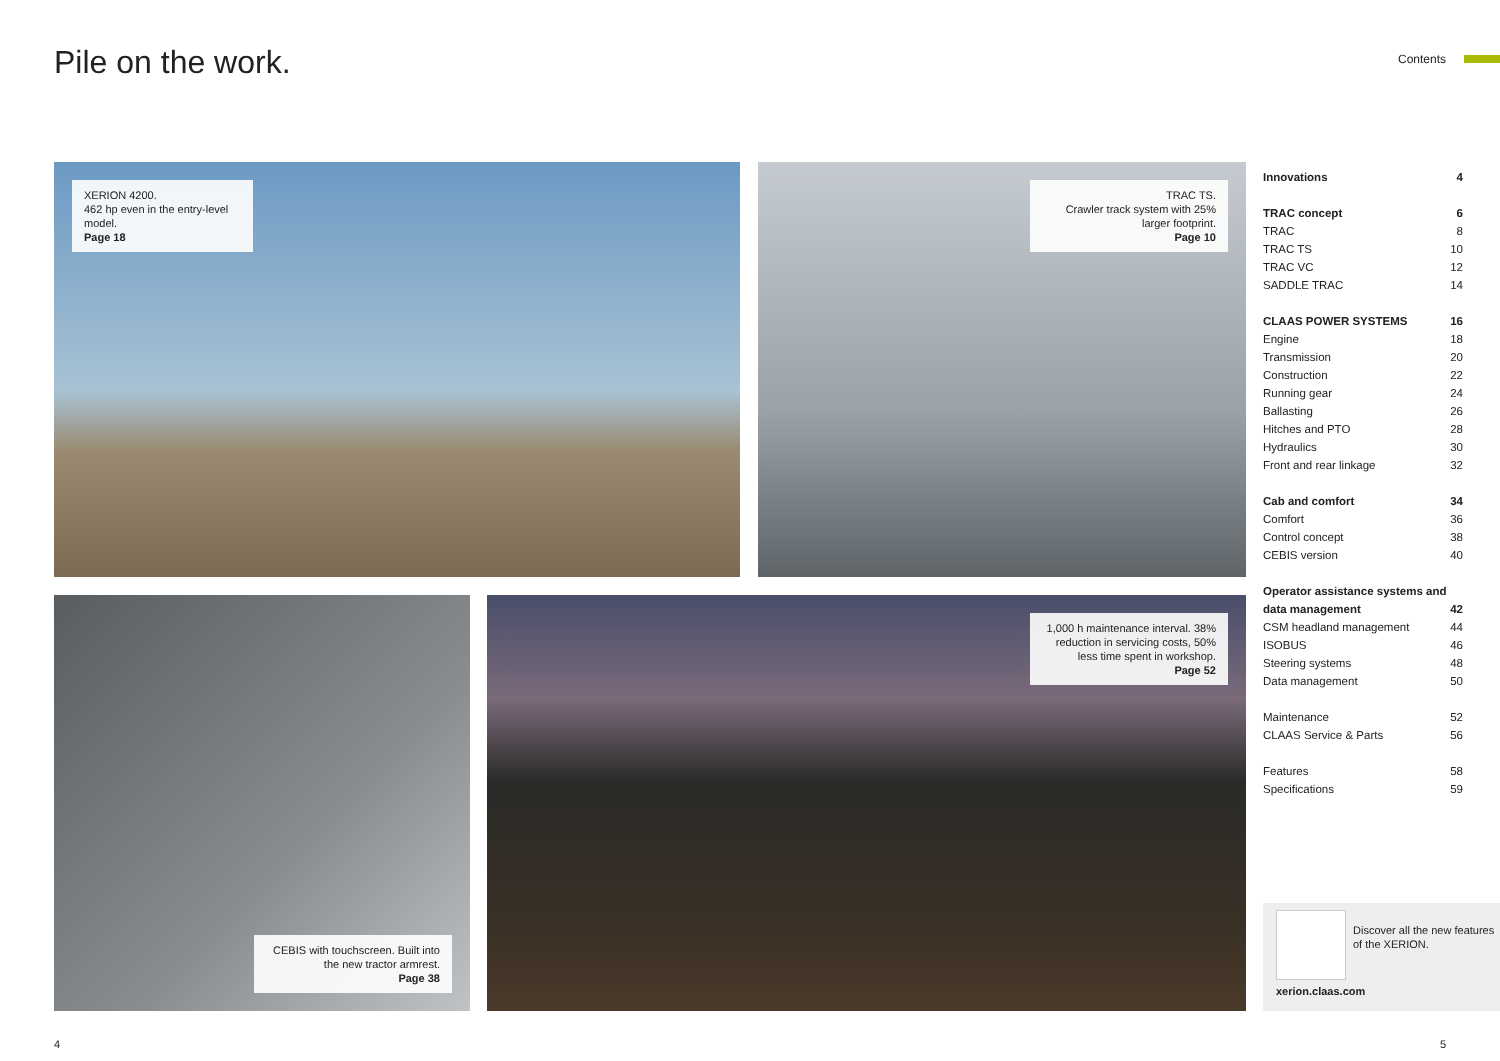Pile on the work. Contents
XERION 4200.
462 hp even in the entry-level model.
Page 18
TRAC TS.
Crawler track system with 25% larger footprint.
Page 10
CEBIS with touchscreen. Built into the new tractor armrest.
Page 38
1,000 h maintenance interval. 38% reduction in servicing costs, 50% less time spent in workshop.
Page 52
| Innovations | 4 |
| TRAC concept | 6 |
| TRAC | 8 |
| TRAC TS | 10 |
| TRAC VC | 12 |
| SADDLE TRAC | 14 |
| CLAAS POWER SYSTEMS | 16 |
| Engine | 18 |
| Transmission | 20 |
| Construction | 22 |
| Running gear | 24 |
| Ballasting | 26 |
| Hitches and PTO | 28 |
| Hydraulics | 30 |
| Front and rear linkage | 32 |
| Cab and comfort | 34 |
| Comfort | 36 |
| Control concept | 38 |
| CEBIS version | 40 |
| Operator assistance systems and data management | 42 |
| CSM headland management | 44 |
| ISOBUS | 46 |
| Steering systems | 48 |
| Data management | 50 |
| Maintenance | 52 |
| CLAAS Service & Parts | 56 |
| Features | 58 |
| Specifications | 59 |
Discover all the new features of the XERION.
xerion.claas.com
4 5